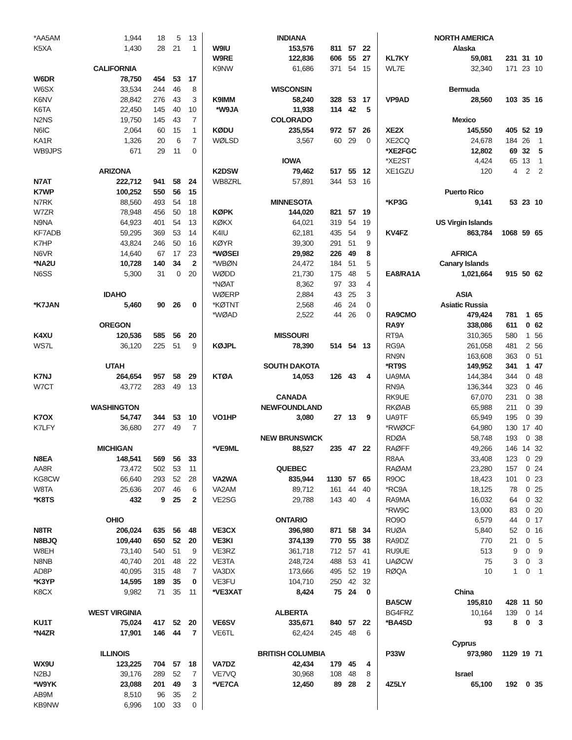| *AA5AM | 1,944 | 18 | 5 | 13 |
| K5XA | 1,430 | 28 | 21 | 1 |
| CALIFORNIA | | | | |
| W6DR | 78,750 | 454 | 53 | 17 |
| W6SX | 33,534 | 244 | 46 | 8 |
| K6NV | 28,842 | 276 | 43 | 3 |
| K6TA | 22,450 | 145 | 40 | 10 |
| N2NS | 19,750 | 145 | 43 | 7 |
| N6IC | 2,064 | 60 | 15 | 1 |
| KA1R | 1,326 | 20 | 6 | 7 |
| WB9JPS | 671 | 29 | 11 | 0 |
| ARIZONA | | | | |
| N7AT | 222,712 | 941 | 58 | 24 |
| K7WP | 100,252 | 550 | 56 | 15 |
| N7RK | 88,560 | 493 | 54 | 18 |
| W7ZR | 78,948 | 456 | 50 | 18 |
| N9NA | 64,923 | 401 | 54 | 13 |
| KF7ADB | 59,295 | 369 | 53 | 14 |
| K7HP | 43,824 | 246 | 50 | 16 |
| N6VR | 14,640 | 67 | 17 | 23 |
| *NA2U | 10,728 | 140 | 34 | 2 |
| N6SS | 5,300 | 31 | 0 | 20 |
| IDAHO | | | | |
| *K7JAN | 5,460 | 90 | 26 | 0 |
| OREGON | | | | |
| K4XU | 120,536 | 585 | 56 | 20 |
| WS7L | 36,120 | 225 | 51 | 9 |
| UTAH | | | | |
| K7NJ | 264,654 | 957 | 58 | 29 |
| W7CT | 43,772 | 283 | 49 | 13 |
| WASHINGTON | | | | |
| K7OX | 54,747 | 344 | 53 | 10 |
| K7LFY | 36,680 | 277 | 49 | 7 |
| MICHIGAN | | | | |
| N8EA | 148,541 | 569 | 56 | 33 |
| AA8R | 73,472 | 502 | 53 | 11 |
| KG8CW | 66,640 | 293 | 52 | 28 |
| W8TA | 25,636 | 207 | 46 | 6 |
| *K8TS | 432 | 9 | 25 | 2 |
| OHIO | | | | |
| N8TR | 206,024 | 635 | 56 | 48 |
| N8BJQ | 109,440 | 650 | 52 | 20 |
| W8EH | 73,140 | 540 | 51 | 9 |
| N8NB | 40,740 | 201 | 48 | 22 |
| AD8P | 40,095 | 315 | 48 | 7 |
| *K3YP | 14,595 | 189 | 35 | 0 |
| K8CX | 9,982 | 71 | 35 | 11 |
| WEST VIRGINIA | | | | |
| KU1T | 75,024 | 417 | 52 | 20 |
| *N4ZR | 17,901 | 146 | 44 | 7 |
| ILLINOIS | | | | |
| WX9U | 123,225 | 704 | 57 | 18 |
| N2BJ | 39,176 | 289 | 52 | 7 |
| *W9YK | 23,088 | 201 | 49 | 3 |
| AB9M | 8,510 | 96 | 35 | 2 |
| KB9NW | 6,996 | 100 | 33 | 0 |
| INDIANA | | | | |
| W9IU | 153,576 | 811 | 57 | 22 |
| W9RE | 122,836 | 606 | 55 | 27 |
| K9NW | 61,686 | 371 | 54 | 15 |
| WISCONSIN | | | | |
| K9IMM | 58,240 | 328 | 53 | 17 |
| *W9JA | 11,938 | 114 | 42 | 5 |
| COLORADO | | | | |
| KØDU | 235,554 | 972 | 57 | 26 |
| WØLSD | 3,567 | 60 | 29 | 0 |
| IOWA | | | | |
| K2DSW | 79,462 | 517 | 55 | 12 |
| WB8ZRL | 57,891 | 344 | 53 | 16 |
| MINNESOTA | | | | |
| KØPK | 144,020 | 821 | 57 | 19 |
| KØKX | 64,021 | 319 | 54 | 19 |
| K4IU | 62,181 | 435 | 54 | 9 |
| KØYR | 39,300 | 291 | 51 | 9 |
| *WØSEI | 29,982 | 226 | 49 | 8 |
| *WBØN | 24,472 | 184 | 51 | 5 |
| WØDD | 21,730 | 175 | 48 | 5 |
| *NØAT | 8,362 | 97 | 33 | 4 |
| WØERP | 2,884 | 43 | 25 | 3 |
| *KØTNT | 2,568 | 46 | 24 | 0 |
| *WØAD | 2,522 | 44 | 26 | 0 |
| MISSOURI | | | | |
| KØJPL | 78,390 | 514 | 54 | 13 |
| SOUTH DAKOTA | | | | |
| KTØA | 14,053 | 126 | 43 | 4 |
| CANADA | | | | |
| NEWFOUNDLAND | | | | |
| VO1HP | 3,080 | 27 | 13 | 9 |
| NEW BRUNSWICK | | | | |
| *VE9ML | 88,527 | 235 | 47 | 22 |
| QUEBEC | | | | |
| VA2WA | 835,944 | 1130 | 57 | 65 |
| VA2AM | 89,712 | 161 | 44 | 40 |
| VE2SG | 29,788 | 143 | 40 | 4 |
| ONTARIO | | | | |
| VE3CX | 396,980 | 871 | 58 | 34 |
| VE3KI | 374,139 | 770 | 55 | 38 |
| VE3RZ | 361,718 | 712 | 57 | 41 |
| VE3TA | 248,724 | 488 | 53 | 41 |
| VA3DX | 173,666 | 495 | 52 | 19 |
| VE3FU | 104,710 | 250 | 42 | 32 |
| *VE3XAT | 8,424 | 75 | 24 | 0 |
| ALBERTA | | | | |
| VE6SV | 335,671 | 840 | 57 | 22 |
| VE6TL | 62,424 | 245 | 48 | 6 |
| BRITISH COLUMBIA | | | | |
| VA7DZ | 42,434 | 179 | 45 | 4 |
| VE7VQ | 30,968 | 108 | 48 | 8 |
| *VE7CA | 12,450 | 89 | 28 | 2 |
| NORTH AMERICA | | | | |
| Alaska | | | | |
| KL7KY | 59,081 | 231 | 31 | 10 |
| WL7E | 32,340 | 171 | 23 | 10 |
| Bermuda | | | | |
| VP9AD | 28,560 | 103 | 35 | 16 |
| Mexico | | | | |
| XE2X | 145,550 | 405 | 52 | 19 |
| XE2CQ | 24,678 | 184 | 26 | 1 |
| *XE2FGC | 12,802 | 69 | 32 | 5 |
| *XE2ST | 4,424 | 65 | 13 | 1 |
| XE1GZU | 120 | 4 | 2 | 2 |
| Puerto Rico | | | | |
| *KP3G | 9,141 | 53 | 23 | 10 |
| US Virgin Islands | | | | |
| KV4FZ | 863,784 | 1068 | 59 | 65 |
| AFRICA | | | | |
| Canary Islands | | | | |
| EA8/RA1A | 1,021,664 | 915 | 50 | 62 |
| ASIA | | | | |
| Asiatic Russia | | | | |
| RA9CMO | 479,424 | 781 | 1 | 65 |
| RA9Y | 338,086 | 611 | 0 | 62 |
| RT9A | 310,365 | 580 | 1 | 56 |
| RG9A | 261,058 | 481 | 2 | 56 |
| RN9N | 163,608 | 363 | 0 | 51 |
| *RT9S | 149,952 | 341 | 1 | 47 |
| UA9MA | 144,384 | 344 | 0 | 48 |
| RN9A | 136,344 | 323 | 0 | 46 |
| RK9UE | 67,070 | 231 | 0 | 38 |
| RKØAB | 65,988 | 211 | 0 | 39 |
| UA9TF | 65,949 | 195 | 0 | 39 |
| *RWØCF | 64,980 | 130 | 17 | 40 |
| RDØA | 58,748 | 193 | 0 | 38 |
| RAØFF | 49,266 | 146 | 14 | 32 |
| R8AA | 33,408 | 123 | 0 | 29 |
| RAØAM | 23,280 | 157 | 0 | 24 |
| R9OC | 18,423 | 101 | 0 | 23 |
| *RC9A | 18,125 | 78 | 0 | 25 |
| RA9MA | 16,032 | 64 | 0 | 32 |
| *RW9C | 13,000 | 83 | 0 | 20 |
| RO9O | 6,579 | 44 | 0 | 17 |
| RUØA | 5,840 | 52 | 0 | 16 |
| RA9DZ | 770 | 21 | 0 | 5 |
| RU9UE | 513 | 9 | 0 | 9 |
| UAØCW | 75 | 3 | 0 | 3 |
| RØQA | 10 | 1 | 0 | 1 |
| China | | | | |
| BA5CW | 195,810 | 428 | 11 | 50 |
| BG4FRZ | 10,164 | 139 | 0 | 14 |
| *BA4SD | 93 | 8 | 0 | 3 |
| Cyprus | | | | |
| P33W | 973,980 | 1129 | 19 | 71 |
| Israel | | | | |
| 4Z5LY | 65,100 | 192 | 0 | 35 |